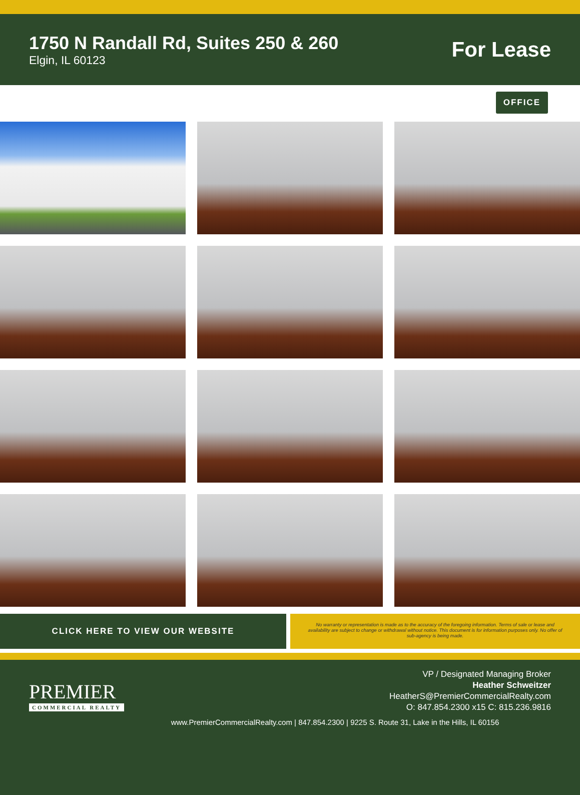1750 N Randall Rd, Suites 250 & 260
Elgin, IL 60123
For Lease
OFFICE
CLICK HERE TO VIEW OUR WEBSITE
No warranty or representation is made as to the accuracy of the foregoing information. Terms of sale or lease and availability are subject to change or withdrawal without notice. This document is for information purposes only. No offer of sub-agency is being made.
PREMIER
COMMERCIAL REALTY
VP / Designated Managing Broker
Heather Schweitzer
HeatherS@PremierCommercialRealty.com
O: 847.854.2300 x15 C: 815.236.9816
www.PremierCommercialRealty.com | 847.854.2300 | 9225 S. Route 31, Lake in the Hills, IL 60156